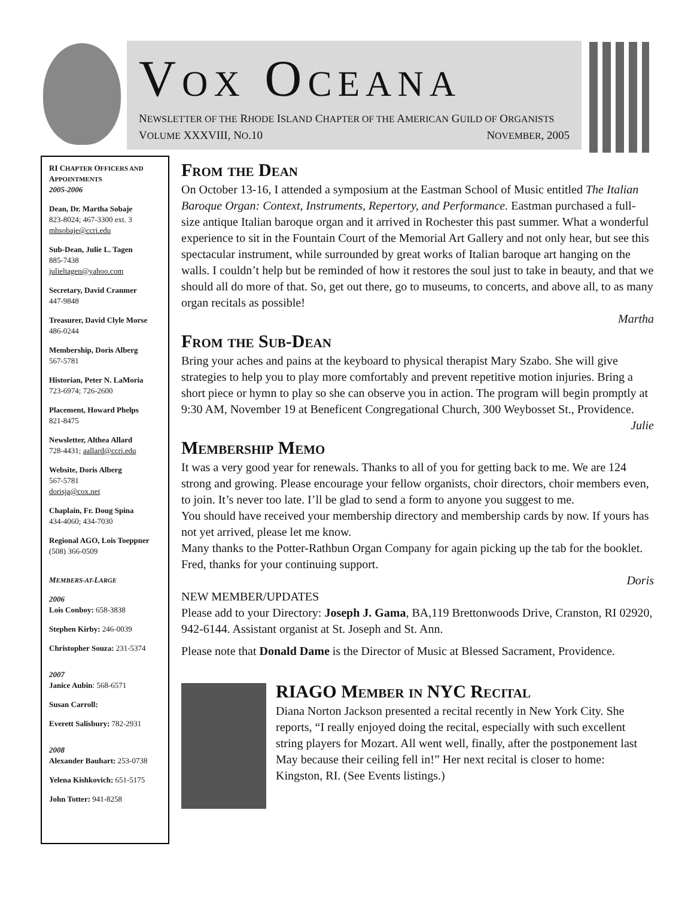VOX OCEANA
NEWSLETTER OF THE RHODE ISLAND CHAPTER OF THE AMERICAN GUILD OF ORGANISTS
VOLUME XXXVIII, NO.10 NOVEMBER, 2005
RI CHAPTER OFFICERS AND APPOINTMENTS
2005-2006
Dean, Dr. Martha Sobaje
823-8024; 467-3300 ext. 3
mhsobaje@ccri.edu
Sub-Dean, Julie L. Tagen
885-7438
julieltagen@yahoo.com
Secretary, David Cranmer
447-9848
Treasurer, David Clyle Morse
486-0244
Membership, Doris Alberg
567-5781
Historian, Peter N. LaMoria
723-6974; 726-2600
Placement, Howard Phelps
821-8475
Newsletter, Althea Allard
728-4431; aallard@ccri.edu
Website, Doris Alberg
567-5781
dorisja@cox.net
Chaplain, Fr. Doug Spina
434-4060; 434-7030
Regional AGO, Lois Toeppner
(508) 366-0509
MEMBERS-AT-LARGE
2006
Lois Conboy: 658-3838
Stephen Kirby: 246-0039
Christopher Souza: 231-5374
2007
Janice Aubin: 568-6571
Susan Carroll:
Everett Salisbury: 782-2931
2008
Alexander Bauhart: 253-0738
Yelena Kishkovich: 651-5175
John Totter: 941-8258
From the Dean
On October 13-16, I attended a symposium at the Eastman School of Music entitled The Italian Baroque Organ: Context, Instruments, Repertory, and Performance. Eastman purchased a full-size antique Italian baroque organ and it arrived in Rochester this past summer. What a wonderful experience to sit in the Fountain Court of the Memorial Art Gallery and not only hear, but see this spectacular instrument, while surrounded by great works of Italian baroque art hanging on the walls. I couldn’t help but be reminded of how it restores the soul just to take in beauty, and that we should all do more of that. So, get out there, go to museums, to concerts, and above all, to as many organ recitals as possible!
Martha
From the Sub-Dean
Bring your aches and pains at the keyboard to physical therapist Mary Szabo. She will give strategies to help you to play more comfortably and prevent repetitive motion injuries. Bring a short piece or hymn to play so she can observe you in action. The program will begin promptly at 9:30 AM, November 19 at Beneficent Congregational Church, 300 Weybosset St., Providence.
Julie
Membership Memo
It was a very good year for renewals. Thanks to all of you for getting back to me. We are 124 strong and growing. Please encourage your fellow organists, choir directors, choir members even, to join. It’s never too late. I’ll be glad to send a form to anyone you suggest to me.
You should have received your membership directory and membership cards by now. If yours has not yet arrived, please let me know.
Many thanks to the Potter-Rathbun Organ Company for again picking up the tab for the booklet. Fred, thanks for your continuing support.
Doris
NEW MEMBER/UPDATES
Please add to your Directory: Joseph J. Gama, BA,119 Brettonwoods Drive, Cranston, RI 02920, 942-6144. Assistant organist at St. Joseph and St. Ann.
Please note that Donald Dame is the Director of Music at Blessed Sacrament, Providence.
RIAGO Member in NYC Recital
Diana Norton Jackson presented a recital recently in New York City. She reports, “I really enjoyed doing the recital, especially with such excellent string players for Mozart. All went well, finally, after the postponement last May because their ceiling fell in!” Her next recital is closer to home: Kingston, RI. (See Events listings.)